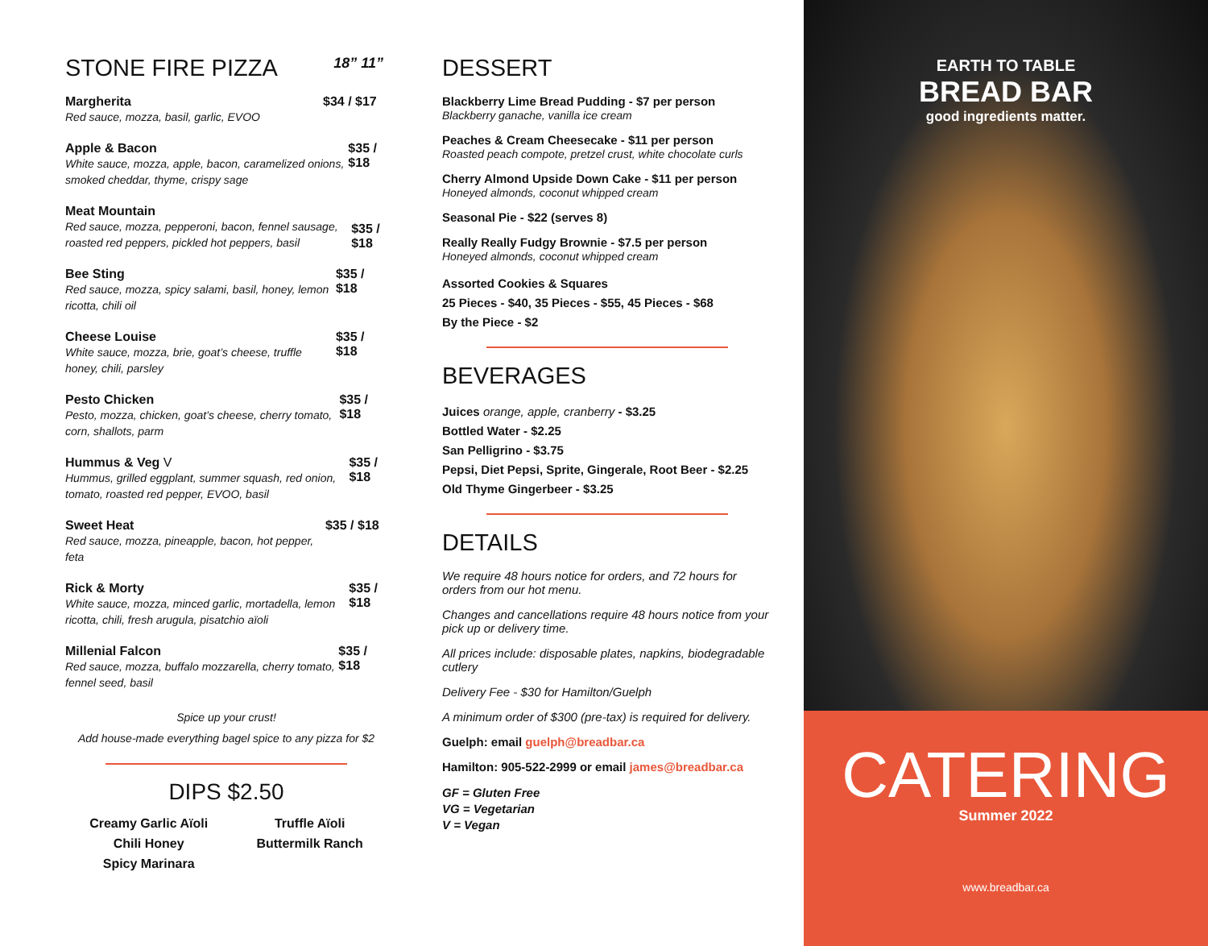STONE FIRE PIZZA 18” 11”
Margherita
Red sauce, mozza, basil, garlic, EVOO
$34 / $17
Apple & Bacon
White sauce, mozza, apple, bacon, caramelized onions, smoked cheddar, thyme, crispy sage
$35 / $18
Meat Mountain
Red sauce, mozza, pepperoni, bacon, fennel sausage, roasted red peppers, pickled hot peppers, basil
$35 / $18
Bee Sting
Red sauce, mozza, spicy salami, basil, honey, lemon ricotta, chili oil
$35 / $18
Cheese Louise
White sauce, mozza, brie, goat’s cheese, truffle honey, chili, parsley
$35 / $18
Pesto Chicken
Pesto, mozza, chicken, goat’s cheese, cherry tomato, corn, shallots, parm
$35 / $18
Hummus & Veg V
Hummus, grilled eggplant, summer squash, red onion, tomato, roasted red pepper, EVOO, basil
$35 / $18
Sweet Heat
Red sauce, mozza, pineapple, bacon, hot pepper, feta
$35 / $18
Rick & Morty
White sauce, mozza, minced garlic, mortadella, lemon ricotta, chili, fresh arugula, pisatchio aïoli
$35 / $18
Millenial Falcon
Red sauce, mozza, buffalo mozzarella, cherry tomato, fennel seed, basil
$35 / $18
Spice up your crust!
Add house-made everything bagel spice to any pizza for $2
DIPS $2.50
Creamy Garlic Aïoli
Chili Honey
Spicy Marinara
Truffle Aïoli
Buttermilk Ranch
DESSERT
Blackberry Lime Bread Pudding - $7 per person
Blackberry ganache, vanilla ice cream
Peaches & Cream Cheesecake - $11 per person
Roasted peach compote, pretzel crust, white chocolate curls
Cherry Almond Upside Down Cake - $11 per person
Honeyed almonds, coconut whipped cream
Seasonal Pie - $22 (serves 8)
Really Really Fudgy Brownie - $7.5 per person
Honeyed almonds, coconut whipped cream
Assorted Cookies & Squares
25 Pieces - $40, 35 Pieces - $55, 45 Pieces - $68
By the Piece - $2
BEVERAGES
Juices orange, apple, cranberry - $3.25
Bottled Water - $2.25
San Pelligrino - $3.75
Pepsi, Diet Pepsi, Sprite, Gingerale, Root Beer - $2.25
Old Thyme Gingerbeer - $3.25
DETAILS
We require 48 hours notice for orders, and 72 hours for orders from our hot menu.
Changes and cancellations require 48 hours notice from your pick up or delivery time.
All prices include: disposable plates, napkins, biodegradable cutlery
Delivery Fee - $30 for Hamilton/Guelph
A minimum order of $300 (pre-tax) is required for delivery.
Guelph: email guelph@breadbar.ca
Hamilton: 905-522-2999 or email james@breadbar.ca
GF = Gluten Free
VG = Vegetarian
V = Vegan
EARTH TO TABLE
BREAD BAR
good ingredients matter.
CATERING
Summer 2022
www.breadbar.ca